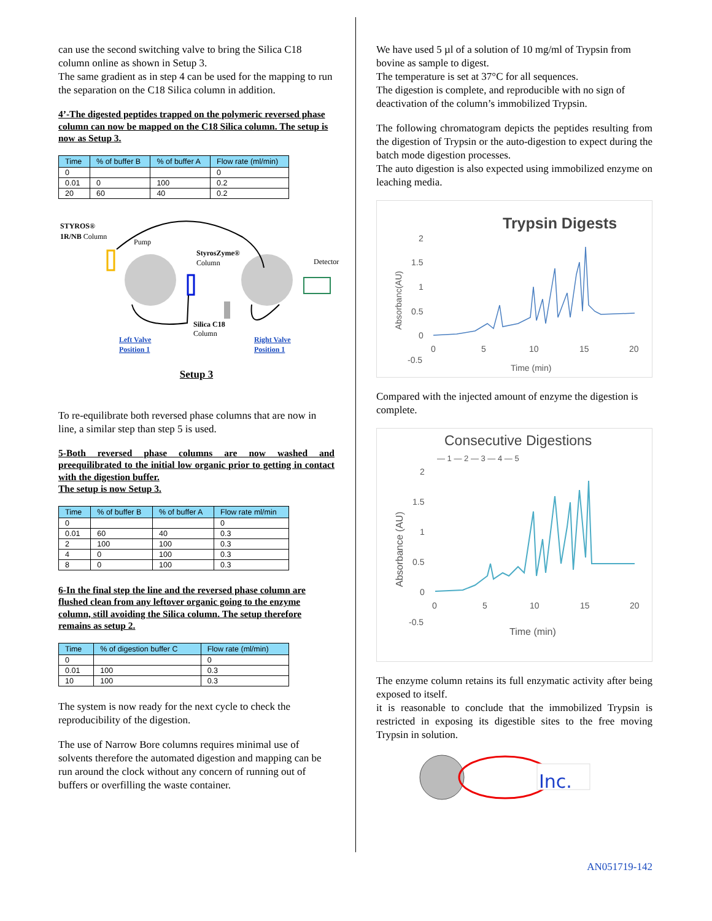can use the second switching valve to bring the Silica C18 column online as shown in Setup 3.
The same gradient as in step 4 can be used for the mapping to run the separation on the C18 Silica column in addition.
4’-The digested peptides trapped on the polymeric reversed phase column can now be mapped on the C18 Silica column. The setup is now as Setup 3.
| Time | % of buffer B | % of buffer A | Flow rate (ml/min) |
| --- | --- | --- | --- |
| 0 | | | 0 |
| 0.01 | 0 | 100 | 0.2 |
| 20 | 60 | 40 | 0.2 |
STYROS®
1R/NB Column
Pump
StyrosZyme®
Column
Detector
Silica C18
Column
Left Valve
Position 1
Right Valve
Position 1
Setup 3
To re-equilibrate both reversed phase columns that are now in line, a similar step than step 5 is used.
5-Both reversed phase columns are now washed and preequilibrated to the initial low organic prior to getting in contact with the digestion buffer.
The setup is now Setup 3.
| Time | % of buffer B | % of buffer A | Flow rate ml/min |
| --- | --- | --- | --- |
| 0 | | | 0 |
| 0.01 | 60 | 40 | 0.3 |
| 2 | 100 | 100 | 0.3 |
| 4 | 0 | 100 | 0.3 |
| 8 | 0 | 100 | 0.3 |
6-In the final step the line and the reversed phase column are flushed clean from any leftover organic going to the enzyme column, still avoiding the Silica column. The setup therefore remains as setup 2.
| Time | % of digestion buffer C | Flow rate (ml/min) |
| --- | --- | --- |
| 0 | | 0 |
| 0.01 | 100 | 0.3 |
| 10 | 100 | 0.3 |
The system is now ready for the next cycle to check the reproducibility of the digestion.
The use of Narrow Bore columns requires minimal use of solvents therefore the automated digestion and mapping can be run around the clock without any concern of running out of buffers or overfilling the waste container.
We have used 5 µl of a solution of 10 mg/ml of Trypsin from bovine as sample to digest.
The temperature is set at 37°C for all sequences.
The digestion is complete, and reproducible with no sign of deactivation of the column’s immobilized Trypsin.
The following chromatogram depicts the peptides resulting from the digestion of Trypsin or the auto-digestion to expect during the batch mode digestion processes.
The auto digestion is also expected using immobilized enzyme on leaching media.
Trypsin Digests
2
1.5
1
0.5
0
-0.5
0
5
10
15
20
Time (min)
Absorbanc(AU)
Compared with the injected amount of enzyme the digestion is complete.
Consecutive Digestions
— 1 — 2 — 3 — 4 — 5
2
1.5
1
0.5
0
-0.5
0
5
10
15
20
Time (min)
Absorbance (AU)
The enzyme column retains its full enzymatic activity after being exposed to itself.
it is reasonable to conclude that the immobilized Trypsin is restricted in exposing its digestible sites to the free moving Trypsin in solution.
Inc.
AN051719-142